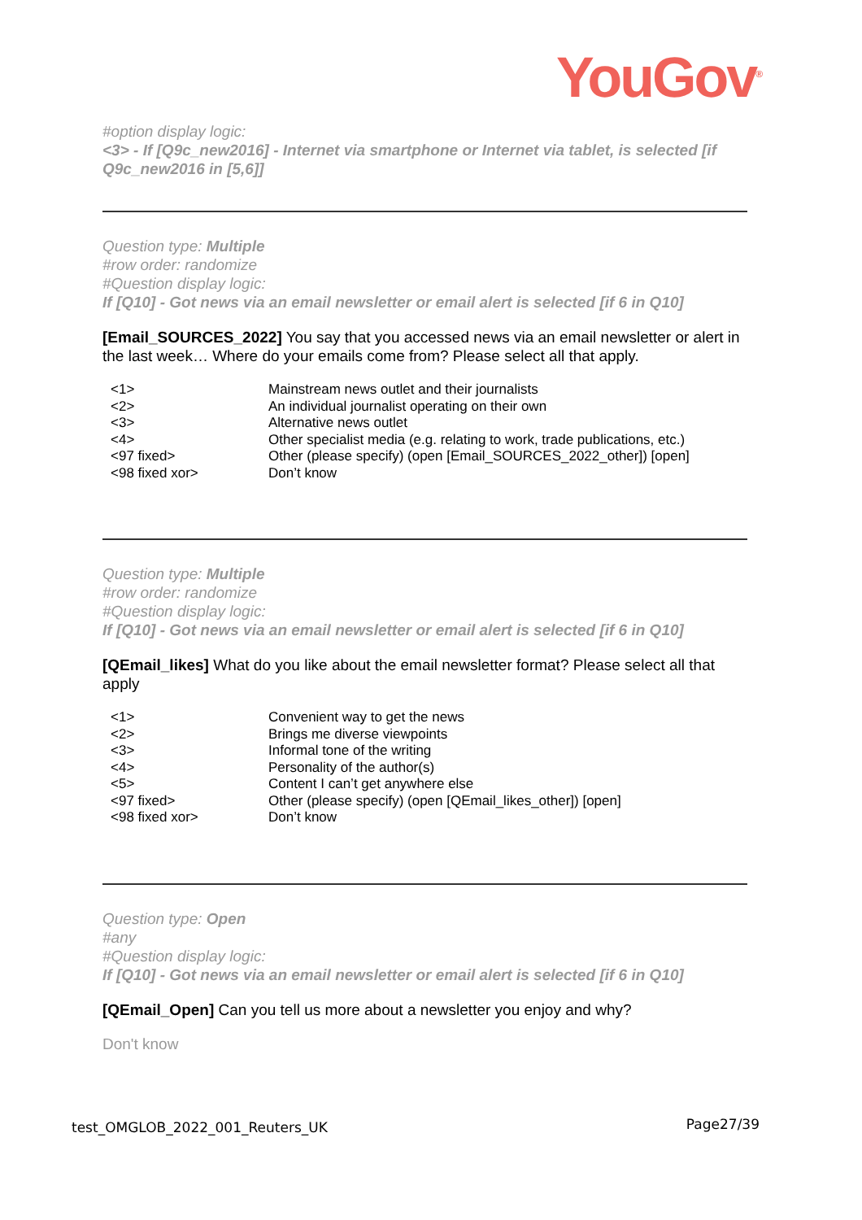YouGov<sup>®</sup>
#option display logic:
<3> - If [Q9c_new2016] - Internet via smartphone or Internet via tablet, is selected [if Q9c_new2016 in [5,6]]
Question type: Multiple
#row order: randomize
#Question display logic:
If [Q10] - Got news via an email newsletter or email alert is selected [if 6 in Q10]
[Email_SOURCES_2022] You say that you accessed news via an email newsletter or alert in the last week… Where do your emails come from? Please select all that apply.
| <1> | Mainstream news outlet and their journalists |
| <2> | An individual journalist operating on their own |
| <3> | Alternative news outlet |
| <4> | Other specialist media (e.g. relating to work, trade publications, etc.) |
| <97 fixed> | Other (please specify) (open [Email_SOURCES_2022_other]) [open] |
| <98 fixed xor> | Don’t know |
Question type: Multiple
#row order: randomize
#Question display logic:
If [Q10] - Got news via an email newsletter or email alert is selected [if 6 in Q10]
[QEmail_likes] What do you like about the email newsletter format? Please select all that apply
| <1> | Convenient way to get the news |
| <2> | Brings me diverse viewpoints |
| <3> | Informal tone of the writing |
| <4> | Personality of the author(s) |
| <5> | Content I can’t get anywhere else |
| <97 fixed> | Other (please specify) (open [QEmail_likes_other]) [open] |
| <98 fixed xor> | Don’t know |
Question type: Open
#any
#Question display logic:
If [Q10] - Got news via an email newsletter or email alert is selected [if 6 in Q10]
[QEmail_Open] Can you tell us more about a newsletter you enjoy and why?
Don't know
test_OMGLOB_2022_001_Reuters_UK Page27/39